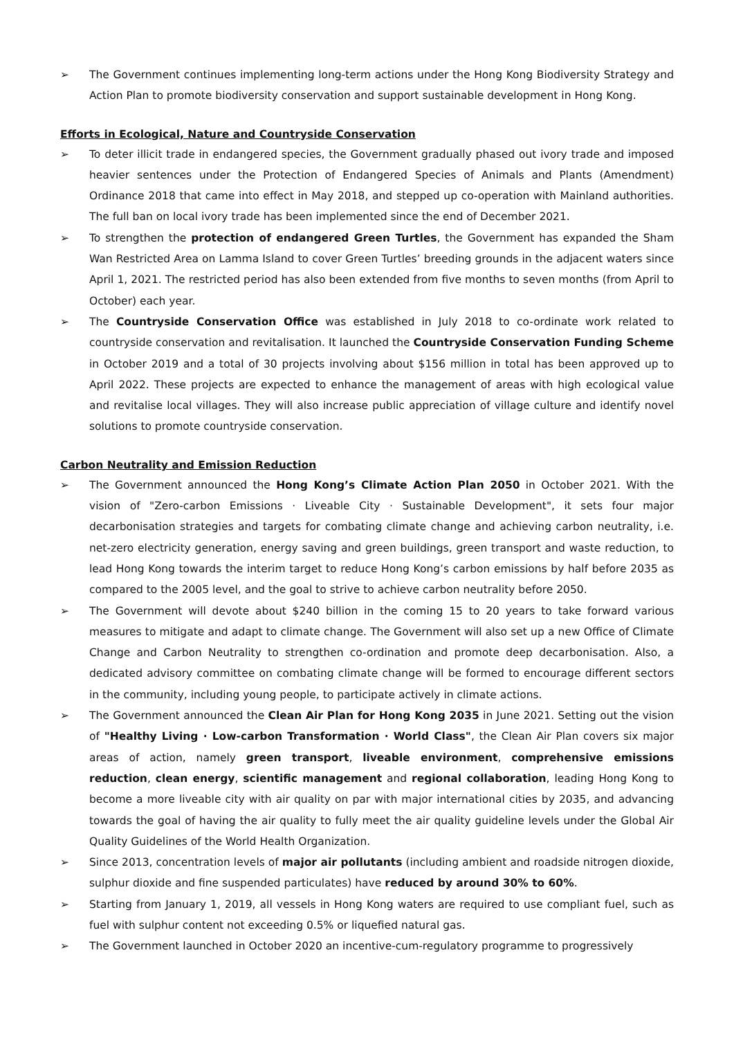➢ The Government continues implementing long-term actions under the Hong Kong Biodiversity Strategy and Action Plan to promote biodiversity conservation and support sustainable development in Hong Kong.
Efforts in Ecological, Nature and Countryside Conservation
➢ To deter illicit trade in endangered species, the Government gradually phased out ivory trade and imposed heavier sentences under the Protection of Endangered Species of Animals and Plants (Amendment) Ordinance 2018 that came into effect in May 2018, and stepped up co-operation with Mainland authorities. The full ban on local ivory trade has been implemented since the end of December 2021.
➢ To strengthen the protection of endangered Green Turtles, the Government has expanded the Sham Wan Restricted Area on Lamma Island to cover Green Turtles’ breeding grounds in the adjacent waters since April 1, 2021. The restricted period has also been extended from five months to seven months (from April to October) each year.
➢ The Countryside Conservation Office was established in July 2018 to co-ordinate work related to countryside conservation and revitalisation. It launched the Countryside Conservation Funding Scheme in October 2019 and a total of 30 projects involving about $156 million in total has been approved up to April 2022. These projects are expected to enhance the management of areas with high ecological value and revitalise local villages. They will also increase public appreciation of village culture and identify novel solutions to promote countryside conservation.
Carbon Neutrality and Emission Reduction
➢ The Government announced the Hong Kong’s Climate Action Plan 2050 in October 2021. With the vision of "Zero-carbon Emissions · Liveable City · Sustainable Development", it sets four major decarbonisation strategies and targets for combating climate change and achieving carbon neutrality, i.e. net-zero electricity generation, energy saving and green buildings, green transport and waste reduction, to lead Hong Kong towards the interim target to reduce Hong Kong’s carbon emissions by half before 2035 as compared to the 2005 level, and the goal to strive to achieve carbon neutrality before 2050.
➢ The Government will devote about $240 billion in the coming 15 to 20 years to take forward various measures to mitigate and adapt to climate change. The Government will also set up a new Office of Climate Change and Carbon Neutrality to strengthen co-ordination and promote deep decarbonisation. Also, a dedicated advisory committee on combating climate change will be formed to encourage different sectors in the community, including young people, to participate actively in climate actions.
➢ The Government announced the Clean Air Plan for Hong Kong 2035 in June 2021. Setting out the vision of "Healthy Living · Low-carbon Transformation · World Class", the Clean Air Plan covers six major areas of action, namely green transport, liveable environment, comprehensive emissions reduction, clean energy, scientific management and regional collaboration, leading Hong Kong to become a more liveable city with air quality on par with major international cities by 2035, and advancing towards the goal of having the air quality to fully meet the air quality guideline levels under the Global Air Quality Guidelines of the World Health Organization.
➢ Since 2013, concentration levels of major air pollutants (including ambient and roadside nitrogen dioxide, sulphur dioxide and fine suspended particulates) have reduced by around 30% to 60%.
➢ Starting from January 1, 2019, all vessels in Hong Kong waters are required to use compliant fuel, such as fuel with sulphur content not exceeding 0.5% or liquefied natural gas.
➢ The Government launched in October 2020 an incentive-cum-regulatory programme to progressively